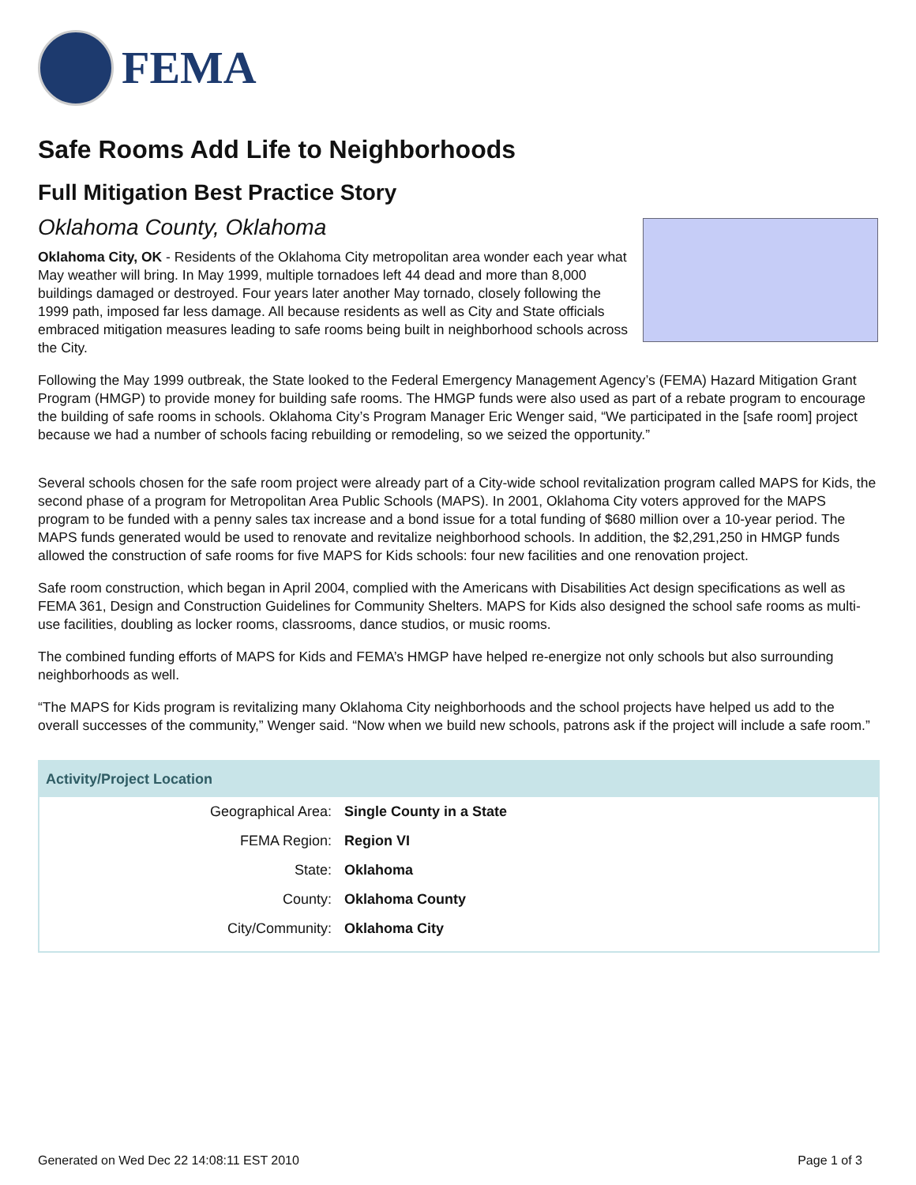FEMA
Safe Rooms Add Life to Neighborhoods
Full Mitigation Best Practice Story
Oklahoma County, Oklahoma
Oklahoma City, OK - Residents of the Oklahoma City metropolitan area wonder each year what May weather will bring. In May 1999, multiple tornadoes left 44 dead and more than 8,000 buildings damaged or destroyed. Four years later another May tornado, closely following the 1999 path, imposed far less damage. All because residents as well as City and State officials embraced mitigation measures leading to safe rooms being built in neighborhood schools across the City.
Following the May 1999 outbreak, the State looked to the Federal Emergency Management Agency’s (FEMA) Hazard Mitigation Grant Program (HMGP) to provide money for building safe rooms. The HMGP funds were also used as part of a rebate program to encourage the building of safe rooms in schools. Oklahoma City’s Program Manager Eric Wenger said, “We participated in the [safe room] project because we had a number of schools facing rebuilding or remodeling, so we seized the opportunity.”
Several schools chosen for the safe room project were already part of a City-wide school revitalization program called MAPS for Kids, the second phase of a program for Metropolitan Area Public Schools (MAPS). In 2001, Oklahoma City voters approved for the MAPS program to be funded with a penny sales tax increase and a bond issue for a total funding of $680 million over a 10-year period. The MAPS funds generated would be used to renovate and revitalize neighborhood schools. In addition, the $2,291,250 in HMGP funds allowed the construction of safe rooms for five MAPS for Kids schools: four new facilities and one renovation project.
Safe room construction, which began in April 2004, complied with the Americans with Disabilities Act design specifications as well as FEMA 361, Design and Construction Guidelines for Community Shelters. MAPS for Kids also designed the school safe rooms as multi-use facilities, doubling as locker rooms, classrooms, dance studios, or music rooms.
The combined funding efforts of MAPS for Kids and FEMA’s HMGP have helped re-energize not only schools but also surrounding neighborhoods as well.
“The MAPS for Kids program is revitalizing many Oklahoma City neighborhoods and the school projects have helped us add to the overall successes of the community,” Wenger said. “Now when we build new schools, patrons ask if the project will include a safe room.”
| Activity/Project Location | |
| --- | --- |
| Geographical Area: | Single County in a State |
| FEMA Region: | Region VI |
| State: | Oklahoma |
| County: | Oklahoma County |
| City/Community: | Oklahoma City |
Generated on Wed Dec 22 14:08:11 EST 2010 Page 1 of 3